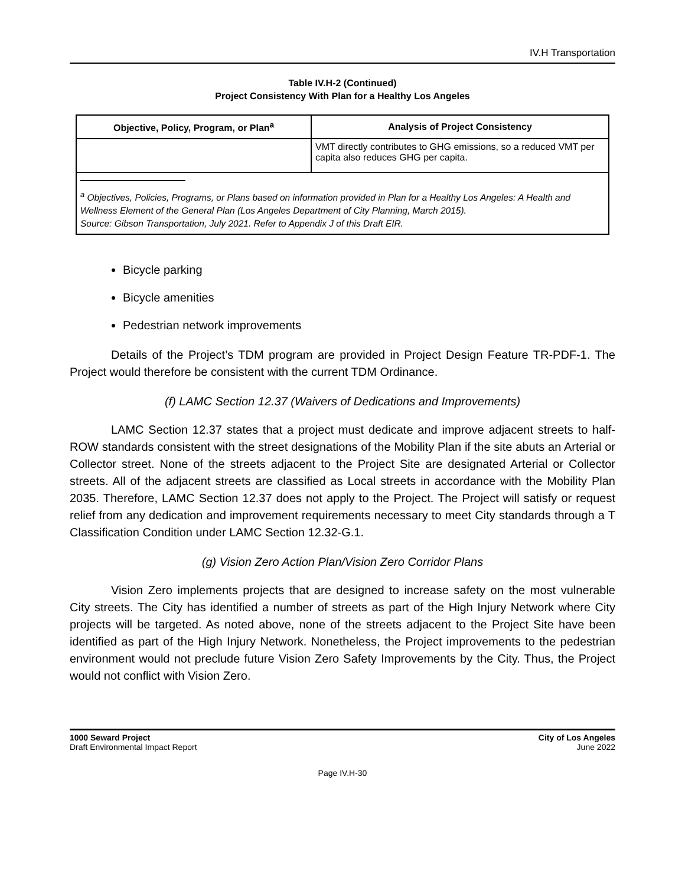IV.H Transportation
Table IV.H-2 (Continued)
Project Consistency With Plan for a Healthy Los Angeles
| Objective, Policy, Program, or Plan<sup>a</sup> | Analysis of Project Consistency |
| --- | --- |
| | VMT directly contributes to GHG emissions, so a reduced VMT per capita also reduces GHG per capita. |
| <sup>a</sup> Objectives, Policies, Programs, or Plans based on information provided in Plan for a Healthy Los Angeles: A Health and Wellness Element of the General Plan (Los Angeles Department of City Planning, March 2015). Source: Gibson Transportation, July 2021. Refer to Appendix J of this Draft EIR. | |
Bicycle parking
Bicycle amenities
Pedestrian network improvements
Details of the Project’s TDM program are provided in Project Design Feature TR-PDF-1. The Project would therefore be consistent with the current TDM Ordinance.
(f) LAMC Section 12.37 (Waivers of Dedications and Improvements)
LAMC Section 12.37 states that a project must dedicate and improve adjacent streets to half-ROW standards consistent with the street designations of the Mobility Plan if the site abuts an Arterial or Collector street. None of the streets adjacent to the Project Site are designated Arterial or Collector streets. All of the adjacent streets are classified as Local streets in accordance with the Mobility Plan 2035. Therefore, LAMC Section 12.37 does not apply to the Project. The Project will satisfy or request relief from any dedication and improvement requirements necessary to meet City standards through a T Classification Condition under LAMC Section 12.32-G.1.
(g) Vision Zero Action Plan/Vision Zero Corridor Plans
Vision Zero implements projects that are designed to increase safety on the most vulnerable City streets. The City has identified a number of streets as part of the High Injury Network where City projects will be targeted. As noted above, none of the streets adjacent to the Project Site have been identified as part of the High Injury Network. Nonetheless, the Project improvements to the pedestrian environment would not preclude future Vision Zero Safety Improvements by the City. Thus, the Project would not conflict with Vision Zero.
1000 Seward Project
Draft Environmental Impact Report
City of Los Angeles
June 2022
Page IV.H-30